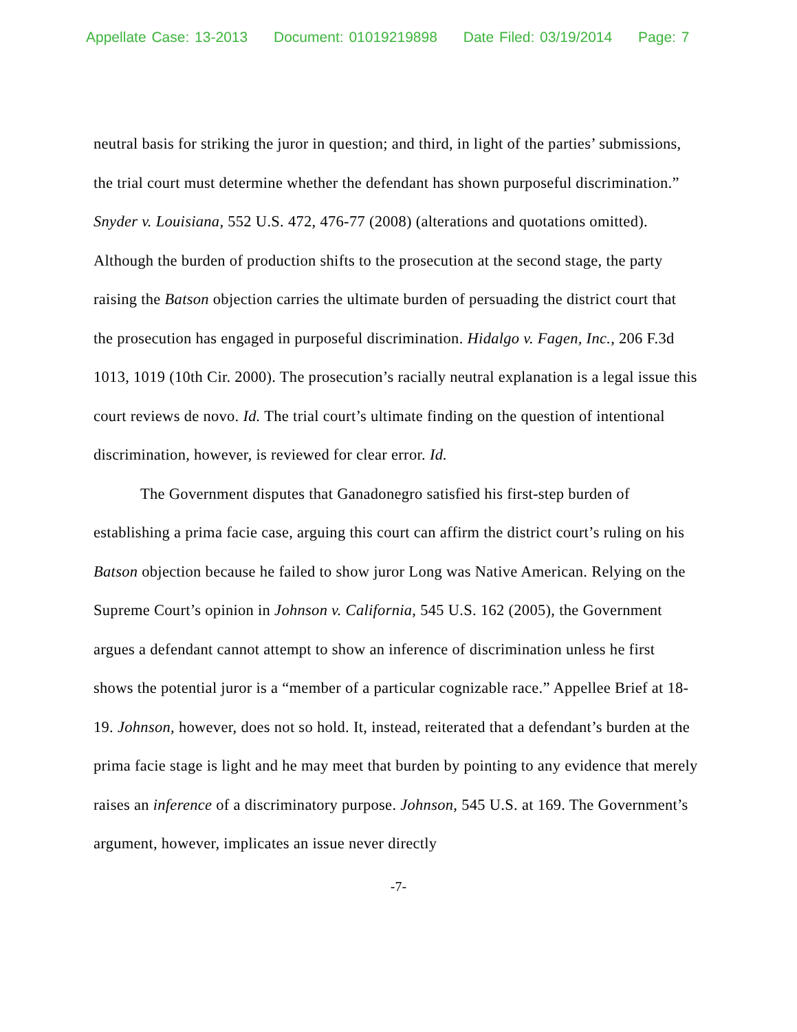Appellate Case: 13-2013 Document: 01019219898 Date Filed: 03/19/2014 Page: 7
neutral basis for striking the juror in question; and third, in light of the parties’ submissions, the trial court must determine whether the defendant has shown purposeful discrimination.” Snyder v. Louisiana, 552 U.S. 472, 476-77 (2008) (alterations and quotations omitted). Although the burden of production shifts to the prosecution at the second stage, the party raising the Batson objection carries the ultimate burden of persuading the district court that the prosecution has engaged in purposeful discrimination. Hidalgo v. Fagen, Inc., 206 F.3d 1013, 1019 (10th Cir. 2000). The prosecution’s racially neutral explanation is a legal issue this court reviews de novo. Id. The trial court’s ultimate finding on the question of intentional discrimination, however, is reviewed for clear error. Id.
The Government disputes that Ganadonegro satisfied his first-step burden of establishing a prima facie case, arguing this court can affirm the district court’s ruling on his Batson objection because he failed to show juror Long was Native American. Relying on the Supreme Court’s opinion in Johnson v. California, 545 U.S. 162 (2005), the Government argues a defendant cannot attempt to show an inference of discrimination unless he first shows the potential juror is a “member of a particular cognizable race.” Appellee Brief at 18-19. Johnson, however, does not so hold. It, instead, reiterated that a defendant’s burden at the prima facie stage is light and he may meet that burden by pointing to any evidence that merely raises an inference of a discriminatory purpose. Johnson, 545 U.S. at 169. The Government’s argument, however, implicates an issue never directly
-7-